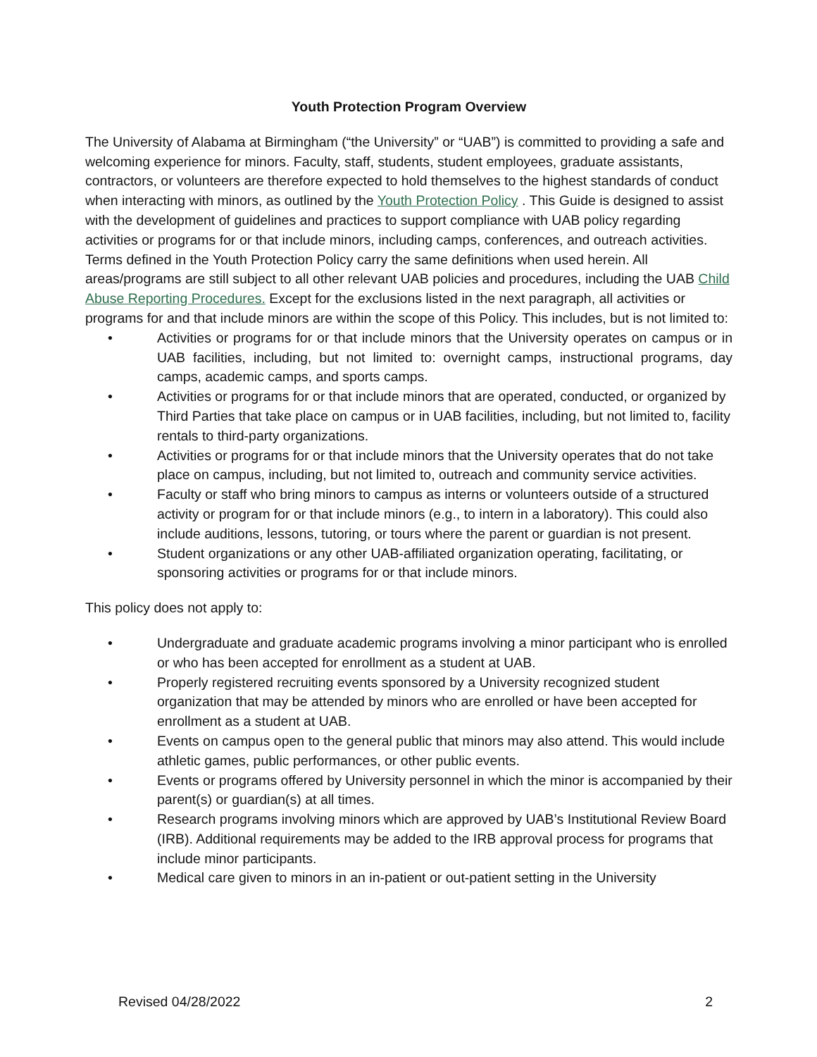Youth Protection Program Overview
The University of Alabama at Birmingham (“the University” or “UAB”) is committed to providing a safe and welcoming experience for minors. Faculty, staff, students, student employees, graduate assistants, contractors, or volunteers are therefore expected to hold themselves to the highest standards of conduct when interacting with minors, as outlined by the Youth Protection Policy . This Guide is designed to assist with the development of guidelines and practices to support compliance with UAB policy regarding activities or programs for or that include minors, including camps, conferences, and outreach activities. Terms defined in the Youth Protection Policy carry the same definitions when used herein. All areas/programs are still subject to all other relevant UAB policies and procedures, including the UAB Child Abuse Reporting Procedures. Except for the exclusions listed in the next paragraph, all activities or programs for and that include minors are within the scope of this Policy. This includes, but is not limited to:
• Activities or programs for or that include minors that the University operates on campus or in UAB facilities, including, but not limited to: overnight camps, instructional programs, day camps, academic camps, and sports camps.
• Activities or programs for or that include minors that are operated, conducted, or organized by Third Parties that take place on campus or in UAB facilities, including, but not limited to, facility rentals to third-party organizations.
• Activities or programs for or that include minors that the University operates that do not take place on campus, including, but not limited to, outreach and community service activities.
• Faculty or staff who bring minors to campus as interns or volunteers outside of a structured activity or program for or that include minors (e.g., to intern in a laboratory). This could also include auditions, lessons, tutoring, or tours where the parent or guardian is not present.
• Student organizations or any other UAB-affiliated organization operating, facilitating, or sponsoring activities or programs for or that include minors.
This policy does not apply to:
• Undergraduate and graduate academic programs involving a minor participant who is enrolled or who has been accepted for enrollment as a student at UAB.
• Properly registered recruiting events sponsored by a University recognized student organization that may be attended by minors who are enrolled or have been accepted for enrollment as a student at UAB.
• Events on campus open to the general public that minors may also attend. This would include athletic games, public performances, or other public events.
• Events or programs offered by University personnel in which the minor is accompanied by their parent(s) or guardian(s) at all times.
• Research programs involving minors which are approved by UAB’s Institutional Review Board (IRB). Additional requirements may be added to the IRB approval process for programs that include minor participants.
• Medical care given to minors in an in-patient or out-patient setting in the University
Revised 04/28/2022 2